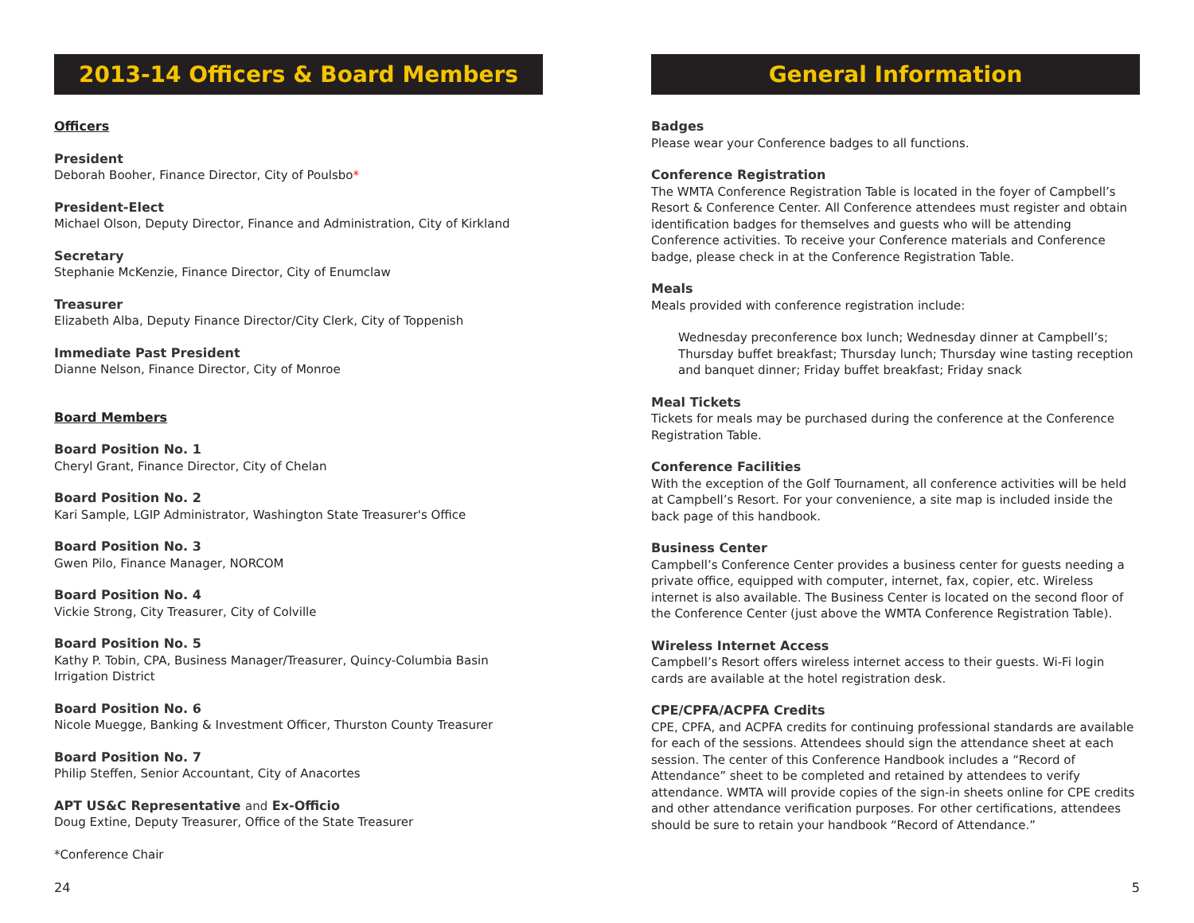2013-14 Officers & Board Members
Officers
President
Deborah Booher, Finance Director, City of Poulsbo*
President-Elect
Michael Olson, Deputy Director, Finance and Administration, City of Kirkland
Secretary
Stephanie McKenzie, Finance Director, City of Enumclaw
Treasurer
Elizabeth Alba, Deputy Finance Director/City Clerk, City of Toppenish
Immediate Past President
Dianne Nelson, Finance Director, City of Monroe
Board Members
Board Position No. 1
Cheryl Grant, Finance Director, City of Chelan
Board Position No. 2
Kari Sample, LGIP Administrator, Washington State Treasurer's Office
Board Position No. 3
Gwen Pilo, Finance Manager, NORCOM
Board Position No. 4
Vickie Strong, City Treasurer, City of Colville
Board Position No. 5
Kathy P. Tobin, CPA, Business Manager/Treasurer, Quincy-Columbia Basin Irrigation District
Board Position No. 6
Nicole Muegge, Banking & Investment Officer, Thurston County Treasurer
Board Position No. 7
Philip Steffen, Senior Accountant, City of Anacortes
APT US&C Representative and Ex-Officio
Doug Extine, Deputy Treasurer, Office of the State Treasurer
*Conference Chair
24
General Information
Badges
Please wear your Conference badges to all functions.
Conference Registration
The WMTA Conference Registration Table is located in the foyer of Campbell’s Resort & Conference Center. All Conference attendees must register and obtain identification badges for themselves and guests who will be attending Conference activities. To receive your Conference materials and Conference badge, please check in at the Conference Registration Table.
Meals
Meals provided with conference registration include:
Wednesday preconference box lunch; Wednesday dinner at Campbell’s; Thursday buffet breakfast; Thursday lunch; Thursday wine tasting reception and banquet dinner; Friday buffet breakfast; Friday snack
Meal Tickets
Tickets for meals may be purchased during the conference at the Conference Registration Table.
Conference Facilities
With the exception of the Golf Tournament, all conference activities will be held at Campbell’s Resort. For your convenience, a site map is included inside the back page of this handbook.
Business Center
Campbell’s Conference Center provides a business center for guests needing a private office, equipped with computer, internet, fax, copier, etc. Wireless internet is also available. The Business Center is located on the second floor of the Conference Center (just above the WMTA Conference Registration Table).
Wireless Internet Access
Campbell’s Resort offers wireless internet access to their guests. Wi-Fi login cards are available at the hotel registration desk.
CPE/CPFA/ACPFA Credits
CPE, CPFA, and ACPFA credits for continuing professional standards are available for each of the sessions. Attendees should sign the attendance sheet at each session. The center of this Conference Handbook includes a “Record of Attendance” sheet to be completed and retained by attendees to verify attendance. WMTA will provide copies of the sign-in sheets online for CPE credits and other attendance verification purposes. For other certifications, attendees should be sure to retain your handbook “Record of Attendance.”
5